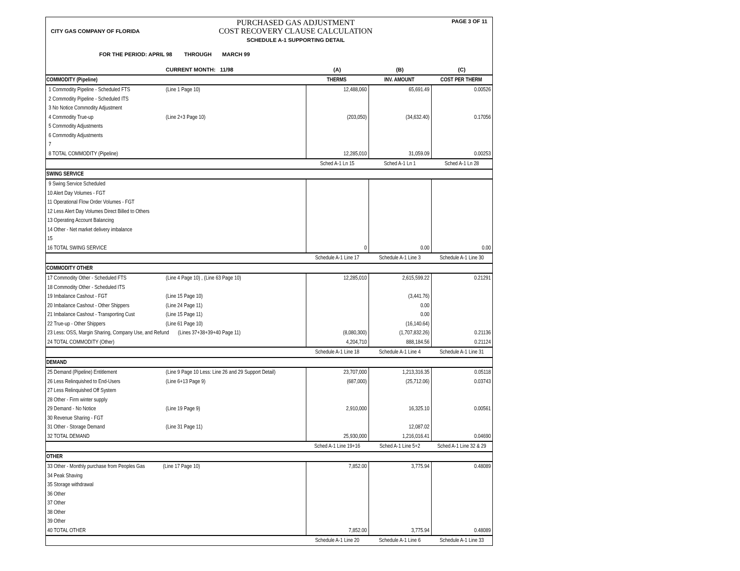CITY GAS COMPANY OF FLORIDA
PURCHASED GAS ADJUSTMENT
COST RECOVERY CLAUSE CALCULATION
SCHEDULE A-1 SUPPORTING DETAIL
PAGE 3 OF 11
FOR THE PERIOD: APRIL 98 THROUGH MARCH 99
| | CURRENT MONTH: 11/98 | (A) | (B) | (C) |
| COMMODITY (Pipeline) | | THERMS | INV. AMOUNT | COST PER THERM |
| 1 Commodity Pipeline - Scheduled FTS | (Line 1 Page 10) | 12,488,060 | 65,691.49 | 0.00526 |
| 2 Commodity Pipeline - Scheduled ITS | | | | |
| 3 No Notice Commodity Adjustment | | | | |
| 4 Commodity True-up | (Line 2+3 Page 10) | (203,050) | (34,632.40) | 0.17056 |
| 5 Commodity Adjustments | | | | |
| 6 Commodity Adjustments | | | | |
| 7 | | | | |
| 8 TOTAL COMMODITY (Pipeline) | | 12,285,010 | 31,059.09 | 0.00253 |
| | | Sched A-1 Ln 15 | Sched A-1 Ln 1 | Sched A-1 Ln 28 |
| SWING SERVICE | | | | |
| 9 Swing Service Scheduled | | | | |
| 10 Alert Day Volumes - FGT | | | | |
| 11 Operational Flow Order Volumes - FGT | | | | |
| 12 Less Alert Day Volumes Direct Billed to Others | | | | |
| 13 Operating Account Balancing | | | | |
| 14 Other - Net market delivery imbalance | | | | |
| 15 | | | | |
| 16 TOTAL SWING SERVICE | | 0 | 0.00 | 0.00 |
| | | Schedule A-1 Line 17 | Schedule A-1 Line 3 | Schedule A-1 Line 30 |
| COMMODITY OTHER | | | | |
| 17 Commodity Other - Scheduled FTS | (Line 4 Page 10) , (Line 63 Page 10) | 12,285,010 | 2,615,599.22 | 0.21291 |
| 18 Commodity Other - Scheduled ITS | | | | |
| 19 Imbalance Cashout - FGT | (Line 15 Page 10) | | (3,441.76) | |
| 20 Imbalance Cashout - Other Shippers | (Line 24 Page 11) | | 0.00 | |
| 21 Imbalance Cashout - Transporting Cust | (Line 15 Page 11) | | 0.00 | |
| 22 True-up - Other Shippers | (Line 61 Page 10) | | (16,140.64) | |
| 23 Less: OSS, Margin Sharing, Company Use, and Refund (Lines 37+38+39+40 Page 11) | | (8,080,300) | (1,707,832.26) | 0.21136 |
| 24 TOTAL COMMODITY (Other) | | 4,204,710 | 888,184.56 | 0.21124 |
| | | Schedule A-1 Line 18 | Schedule A-1 Line 4 | Schedule A-1 Line 31 |
| DEMAND | | | | |
| 25 Demand (Pipeline) Entitlement | (Line 9 Page 10 Less: Line 26 and 29 Support Detail) | 23,707,000 | 1,213,316.35 | 0.05118 |
| 26 Less Relinquished to End-Users | (Line 6+13 Page 9) | (687,000) | (25,712.06) | 0.03743 |
| 27 Less Relinquished Off System | | | | |
| 28 Other - Firm winter supply | | | | |
| 29 Demand - No Notice | (Line 19 Page 9) | 2,910,000 | 16,325.10 | 0.00561 |
| 30 Revenue Sharing - FGT | | | | |
| 31 Other - Storage Demand | (Line 31 Page 11) | | 12,087.02 | |
| 32 TOTAL DEMAND | | 25,930,000 | 1,216,016.41 | 0.04690 |
| | | Sched A-1 Line 19+16 | Sched A-1 Line 5+2 | Sched A-1 Line 32 & 29 |
| OTHER | | | | |
| 33 Other - Monthly purchase from Peoples Gas (Line 17 Page 10) | | 7,852.00 | 3,775.94 | 0.48089 |
| 34 Peak Shaving | | | | |
| 35 Storage withdrawal | | | | |
| 36 Other | | | | |
| 37 Other | | | | |
| 38 Other | | | | |
| 39 Other | | | | |
| 40 TOTAL OTHER | | 7,852.00 | 3,775.94 | 0.48089 |
| | | Schedule A-1 Line 20 | Schedule A-1 Line 6 | Schedule A-1 Line 33 |